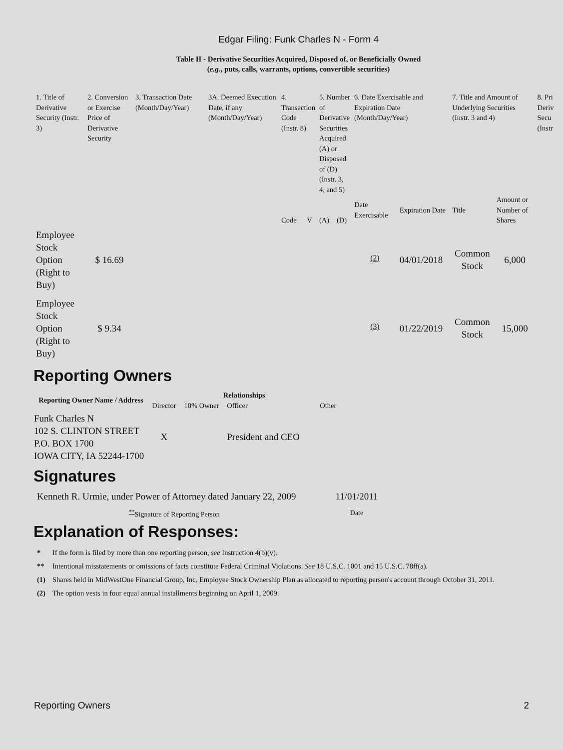Edgar Filing: Funk Charles N - Form 4
Table II - Derivative Securities Acquired, Disposed of, or Beneficially Owned
(e.g., puts, calls, warrants, options, convertible securities)
| 1. Title of Derivative Security (Instr. 3) | 2. Conversion or Exercise Price of Derivative Security | 3. Transaction Date (Month/Day/Year) | 3A. Deemed Execution Date, if any (Month/Day/Year) | 4. Transaction Code (Instr. 8) | | 5. Number of Derivative Securities Acquired (A) or Disposed of (D) (Instr. 3, 4, and 5) | | 6. Date Exercisable and Expiration Date (Month/Day/Year) | | 7. Title and Amount of Underlying Securities (Instr. 3 and 4) | | 8. Pri Deriv Secu (Instr |
| --- | --- | --- | --- | --- | --- | --- | --- | --- | --- | --- | --- | --- |
| | | | | Code | V | (A) | (D) | Date Exercisable | Expiration Date | Title | Amount or Number of Shares | |
| Employee Stock Option (Right to Buy) | $ 16.69 | | | | | | | <sup>(2)</sup> | 04/01/2018 | Common Stock | 6,000 | |
| Employee Stock Option (Right to Buy) | $ 9.34 | | | | | | | <sup>(3)</sup> | 01/22/2019 | Common Stock | 15,000 | |
Reporting Owners
| Reporting Owner Name / Address | Relationships | | | |
| --- | --- | --- | --- | --- |
| | Director | 10% Owner | Officer | Other |
| Funk Charles N 102 S. CLINTON STREET P.O. BOX 1700 IOWA CITY, IA 52244-1700 | X | | President and CEO | |
Signatures
| Kenneth R. Urmie, under Power of Attorney dated January 22, 2009 | 11/01/2011 |
| <sup>**</sup> Signature of Reporting Person | Date |
Explanation of Responses:
| * | If the form is filed by more than one reporting person, see Instruction 4(b)(v). |
| ** | Intentional misstatements or omissions of facts constitute Federal Criminal Violations. See 18 U.S.C. 1001 and 15 U.S.C. 78ff(a). |
| (1) | Shares held in MidWestOne Financial Group, Inc. Employee Stock Ownership Plan as allocated to reporting person's account through October 31, 2011. |
| (2) | The option vests in four equal annual installments beginning on April 1, 2009. |
Reporting Owners 2